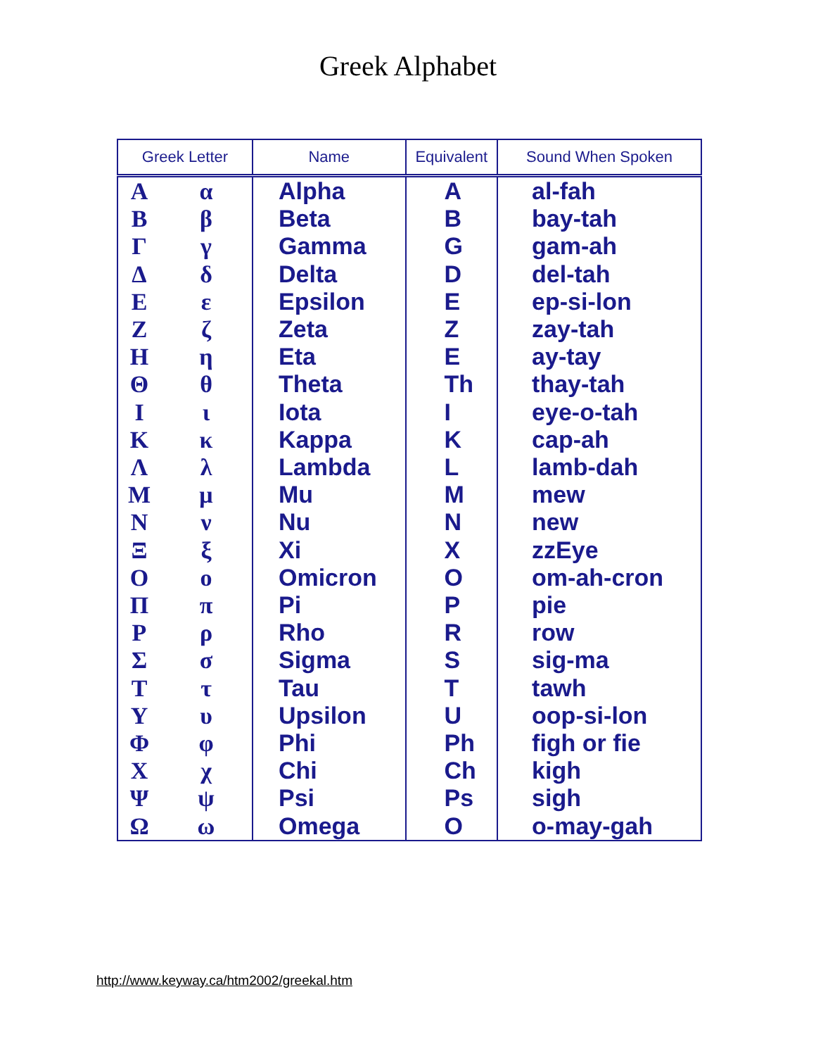Greek Alphabet
| Greek Letter | | Name | Equivalent | Sound When Spoken |
| --- | --- | --- | --- | --- |
| Α Β Γ Δ Ε Ζ Η Θ Ι Κ Λ Μ Ν Ξ Ο Π Ρ Σ Τ Υ Φ Χ Ψ Ω | α β γ δ ε ζ η θ ι κ λ μ ν ξ ο π ρ σ τ υ φ χ ψ ω | Alpha Beta Gamma Delta Epsilon Zeta Eta Theta Iota Kappa Lambda Mu Nu Xi Omicron Pi Rho Sigma Tau Upsilon Phi Chi Psi Omega | A B G D E Z E Th I K L M N X O P R S T U Ph Ch Ps O | al-fah bay-tah gam-ah del-tah ep-si-lon zay-tah ay-tay thay-tah eye-o-tah cap-ah lamb-dah mew new zzEye om-ah-cron pie row sig-ma tawh oop-si-lon figh or fie kigh sigh o-may-gah |
http://www.keyway.ca/htm2002/greekal.htm